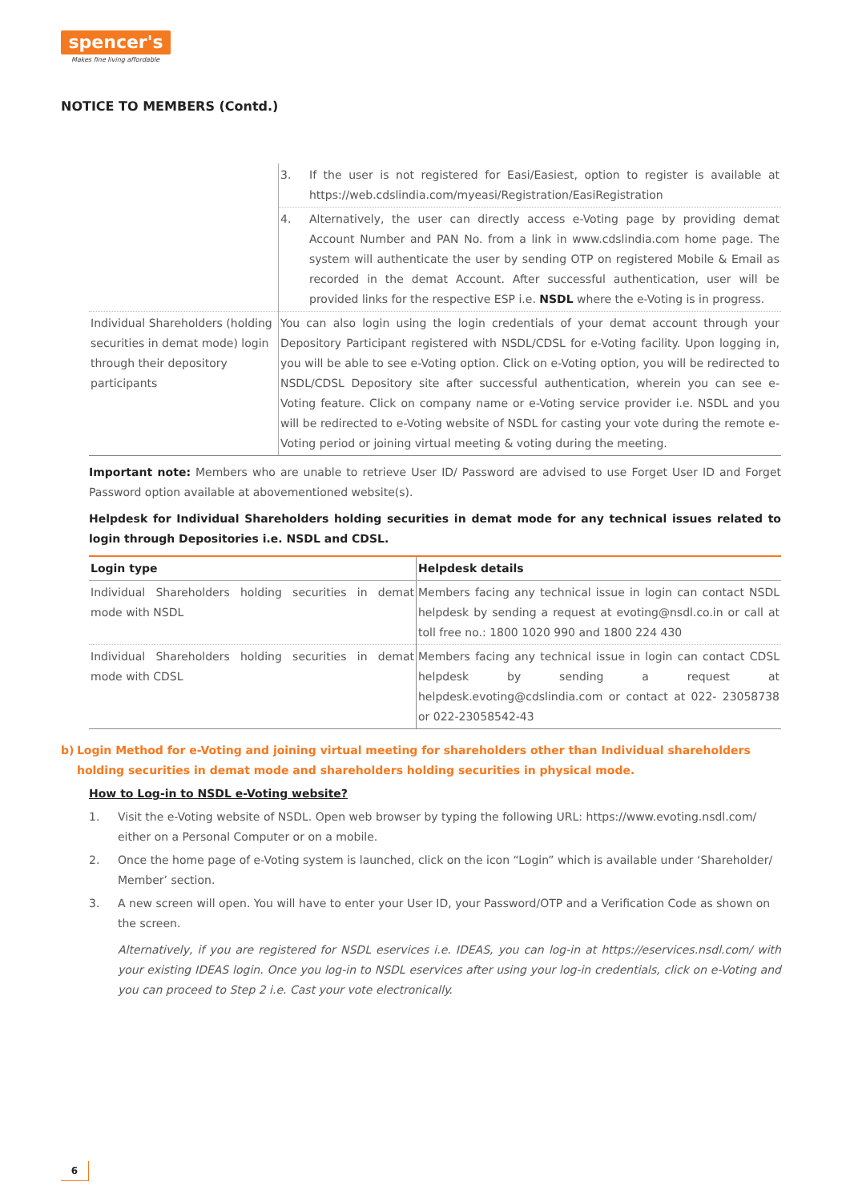spencer's
Makes fine living affordable
NOTICE TO MEMBERS (Contd.)
| | 3. If the user is not registered for Easi/Easiest, option to register is available at https://web.cdslindia.com/myeasi/Registration/EasiRegistration |
| | 4. Alternatively, the user can directly access e-Voting page by providing demat Account Number and PAN No. from a link in www.cdslindia.com home page. The system will authenticate the user by sending OTP on registered Mobile & Email as recorded in the demat Account. After successful authentication, user will be provided links for the respective ESP i.e. NSDL where the e-Voting is in progress. |
| Individual Shareholders (holding securities in demat mode) login through their depository participants | You can also login using the login credentials of your demat account through your Depository Participant registered with NSDL/CDSL for e-Voting facility. Upon logging in, you will be able to see e-Voting option. Click on e-Voting option, you will be redirected to NSDL/CDSL Depository site after successful authentication, wherein you can see e-Voting feature. Click on company name or e-Voting service provider i.e. NSDL and you will be redirected to e-Voting website of NSDL for casting your vote during the remote e-Voting period or joining virtual meeting & voting during the meeting. |
Important note: Members who are unable to retrieve User ID/ Password are advised to use Forget User ID and Forget Password option available at abovementioned website(s).
Helpdesk for Individual Shareholders holding securities in demat mode for any technical issues related to login through Depositories i.e. NSDL and CDSL.
| Login type | Helpdesk details |
| --- | --- |
| Individual Shareholders holding securities in demat mode with NSDL | Members facing any technical issue in login can contact NSDL helpdesk by sending a request at evoting@nsdl.co.in or call at toll free no.: 1800 1020 990 and 1800 224 430 |
| Individual Shareholders holding securities in demat mode with CDSL | Members facing any technical issue in login can contact CDSL helpdesk by sending a request at helpdesk.evoting@cdslindia.com or contact at 022- 23058738 or 022-23058542-43 |
b) Login Method for e-Voting and joining virtual meeting for shareholders other than Individual shareholders holding securities in demat mode and shareholders holding securities in physical mode.
How to Log-in to NSDL e-Voting website?
1. Visit the e-Voting website of NSDL. Open web browser by typing the following URL: https://www.evoting.nsdl.com/ either on a Personal Computer or on a mobile.
2. Once the home page of e-Voting system is launched, click on the icon “Login” which is available under ‘Shareholder/ Member’ section.
3. A new screen will open. You will have to enter your User ID, your Password/OTP and a Verification Code as shown on the screen.
Alternatively, if you are registered for NSDL eservices i.e. IDEAS, you can log-in at https://eservices.nsdl.com/ with your existing IDEAS login. Once you log-in to NSDL eservices after using your log-in credentials, click on e-Voting and you can proceed to Step 2 i.e. Cast your vote electronically.
6